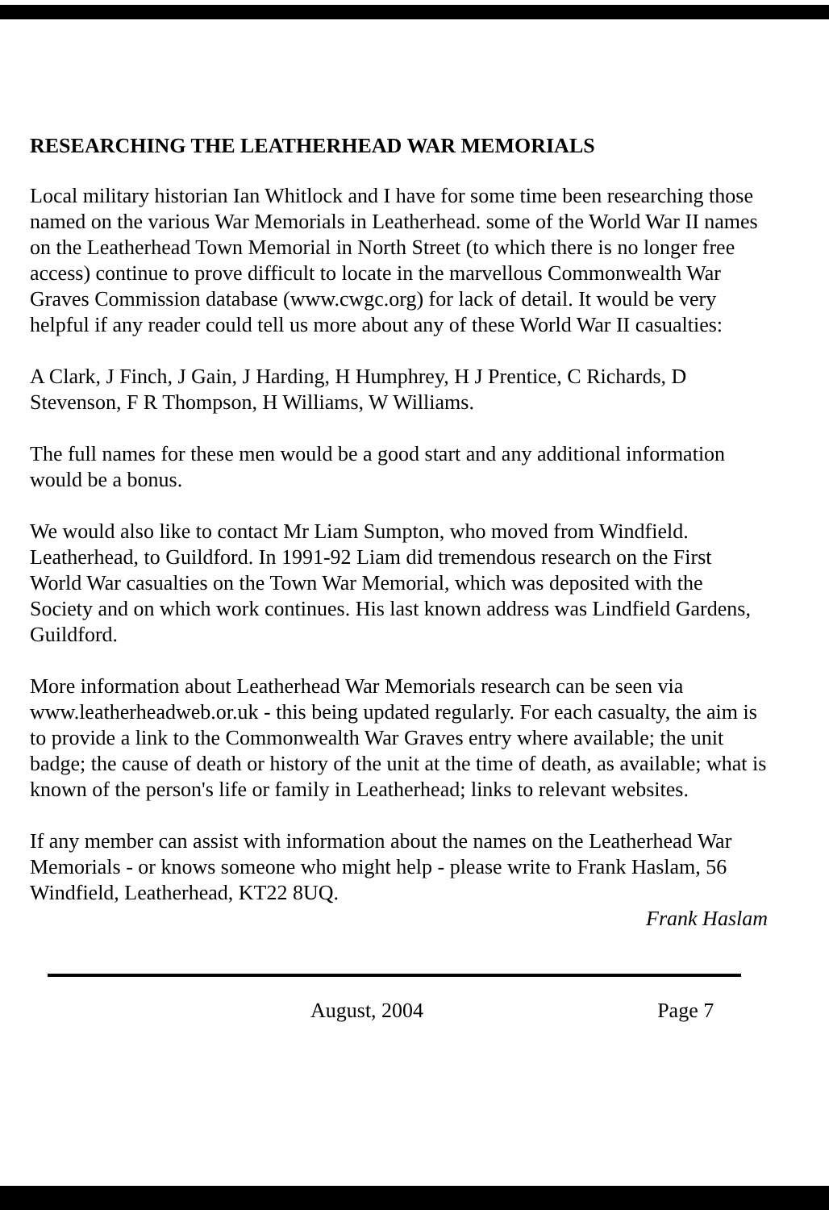RESEARCHING THE LEATHERHEAD WAR MEMORIALS
Local military historian Ian Whitlock and I have for some time been researching those named on the various War Memorials in Leatherhead. some of the World War II names on the Leatherhead Town Memorial in North Street (to which there is no longer free access) continue to prove difficult to locate in the marvellous Commonwealth War Graves Commission database (www.cwgc.org) for lack of detail. It would be very helpful if any reader could tell us more about any of these World War II casualties:
A Clark, J Finch, J Gain, J Harding, H Humphrey, H J Prentice, C Richards, D Stevenson, F R Thompson, H Williams, W Williams.
The full names for these men would be a good start and any additional information would be a bonus.
We would also like to contact Mr Liam Sumpton, who moved from Windfield. Leatherhead, to Guildford. In 1991-92 Liam did tremendous research on the First World War casualties on the Town War Memorial, which was deposited with the Society and on which work continues. His last known address was Lindfield Gardens, Guildford.
More information about Leatherhead War Memorials research can be seen via www.leatherheadweb.or.uk - this being updated regularly. For each casualty, the aim is to provide a link to the Commonwealth War Graves entry where available; the unit badge; the cause of death or history of the unit at the time of death, as available; what is known of the person's life or family in Leatherhead; links to relevant websites.
If any member can assist with information about the names on the Leatherhead War Memorials - or knows someone who might help - please write to Frank Haslam, 56 Windfield, Leatherhead, KT22 8UQ.
Frank Haslam
August, 2004 Page 7